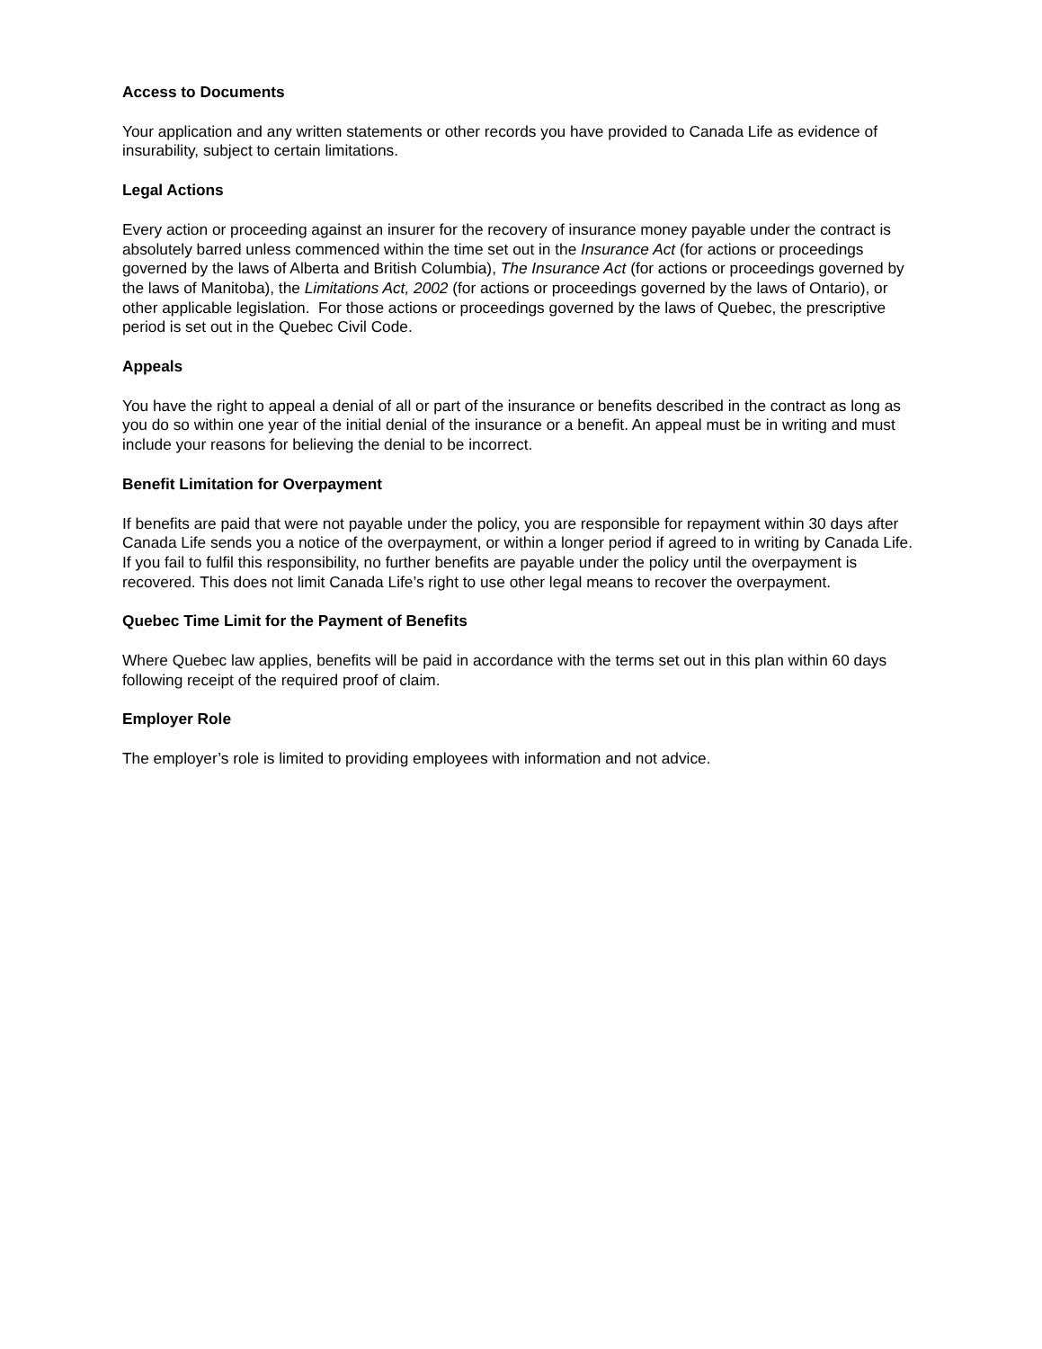Access to Documents
Your application and any written statements or other records you have provided to Canada Life as evidence of insurability, subject to certain limitations.
Legal Actions
Every action or proceeding against an insurer for the recovery of insurance money payable under the contract is absolutely barred unless commenced within the time set out in the Insurance Act (for actions or proceedings governed by the laws of Alberta and British Columbia), The Insurance Act (for actions or proceedings governed by the laws of Manitoba), the Limitations Act, 2002 (for actions or proceedings governed by the laws of Ontario), or other applicable legislation. For those actions or proceedings governed by the laws of Quebec, the prescriptive period is set out in the Quebec Civil Code.
Appeals
You have the right to appeal a denial of all or part of the insurance or benefits described in the contract as long as you do so within one year of the initial denial of the insurance or a benefit. An appeal must be in writing and must include your reasons for believing the denial to be incorrect.
Benefit Limitation for Overpayment
If benefits are paid that were not payable under the policy, you are responsible for repayment within 30 days after Canada Life sends you a notice of the overpayment, or within a longer period if agreed to in writing by Canada Life. If you fail to fulfil this responsibility, no further benefits are payable under the policy until the overpayment is recovered. This does not limit Canada Life’s right to use other legal means to recover the overpayment.
Quebec Time Limit for the Payment of Benefits
Where Quebec law applies, benefits will be paid in accordance with the terms set out in this plan within 60 days following receipt of the required proof of claim.
Employer Role
The employer’s role is limited to providing employees with information and not advice.